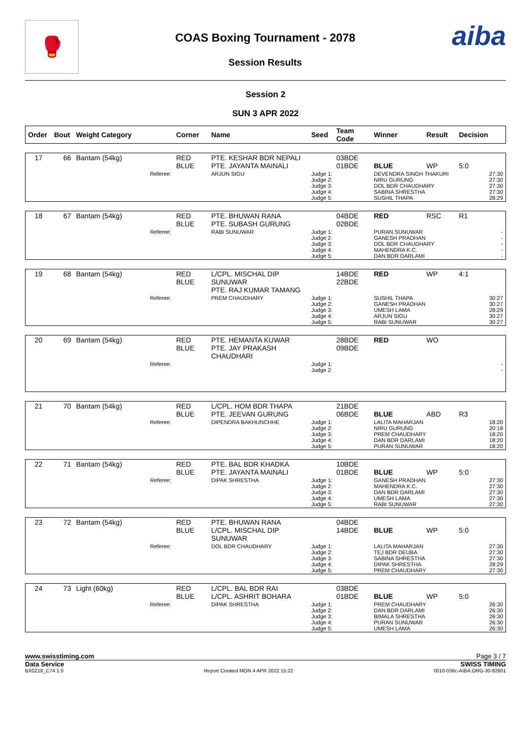🥊
COAS Boxing Tournament - 2078
Session Results
aiba
Session 2
SUN 3 APR 2022
| Order | Bout | Weight Category | Corner | Name | Seed | Team Code | Winner | Result | Decision |
| --- | --- | --- | --- | --- | --- | --- | --- | --- | --- |
| 17 | 66 | Bantam (54kg) | RED BLUE | PTE. KESHAR BDR NEPALI PTE. JAYANTA MAINALI | | 03BDE 01BDE | BLUE | WP | 5:0 |
| | | Referee: | | ARJUN SIGU | Judge 1: Judge 2: Judge 3: Judge 4: Judge 5: | | DEVENDRA SINGH THAKURI NIRU GURUNG DOL BDR CHAUDHARY SABINA SHRESTHA SUSHIL THAPA | | 27:30 27:30 27:30 27:30 28:29 |
| 18 | 67 | Bantam (54kg) | RED BLUE | PTE. BHUWAN RANA PTE. SUBASH GURUNG | | 04BDE 02BDE | RED | RSC | R1 |
| | | Referee: | | RABI SUNUWAR | Judge 1: Judge 2: Judge 3: Judge 4: Judge 5: | | PURAN SUNUWAR GANESH PRADHAN DOL BDR CHAUDHARY MAHENDRA K.C. DAN BDR DARLAMI | | - - - - - |
| 19 | 68 | Bantam (54kg) | RED BLUE | L/CPL. MISCHAL DIP SUNUWAR PTE. RAJ KUMAR TAMANG | | 14BDE 22BDE | RED | WP | 4:1 |
| | | Referee: | | PREM CHAUDHARY | Judge 1: Judge 2: Judge 3: Judge 4: Judge 5: | | SUSHIL THAPA GANESH PRADHAN UMESH LAMA ARJUN SIGU RABI SUNUWAR | | 30:27 30:27 28:29 30:27 30:27 |
| 20 | 69 | Bantam (54kg) | RED BLUE | PTE. HEMANTA KUWAR PTE. JAY PRAKASH CHAUDHARI | | 28BDE 09BDE | RED | WO | |
| | | Referee: | | | Judge 1: Judge 2: | | | | - - |
| 21 | 70 | Bantam (54kg) | RED BLUE | L/CPL. HOM BDR THAPA PTE. JEEVAN GURUNG | | 21BDE 06BDE | BLUE | ABD | R3 |
| | | Referee: | | DIPENDRA BAKHUNCHHE | Judge 1: Judge 2: Judge 3: Judge 4: Judge 5: | | LALITA MAHARJAN NIRU GURUNG PREM CHAUDHARY DAN BDR DARLAMI PURAN SUNUWAR | | 18:20 20:18 18:20 18:20 18:20 |
| 22 | 71 | Bantam (54kg) | RED BLUE | PTE. BAL BDR KHADKA PTE. JAYANTA MAINALI | | 10BDE 01BDE | BLUE | WP | 5:0 |
| | | Referee: | | DIPAK SHRESTHA | Judge 1: Judge 2: Judge 3: Judge 4: Judge 5: | | GANESH PRADHAN MAHENDRA K.C. DAN BDR DARLAMI UMESH LAMA RABI SUNUWAR | | 27:30 27:30 27:30 27:30 27:30 |
| 23 | 72 | Bantam (54kg) | RED BLUE | PTE. BHUWAN RANA L/CPL. MISCHAL DIP SUNUWAR | | 04BDE 14BDE | BLUE | WP | 5:0 |
| | | Referee: | | DOL BDR CHAUDHARY | Judge 1: Judge 2: Judge 3: Judge 4: Judge 5: | | LALITA MAHARJAN TEJ BDR DEUBA SABINA SHRESTHA DIPAK SHRESTHA PREM CHAUDHARY | | 27:30 27:30 27:30 28:29 27:30 |
| 24 | 73 | Light (60kg) | RED BLUE | L/CPL. BAL BDR RAI L/CPL. ASHRIT BOHARA | | 03BDE 01BDE | BLUE | WP | 5:0 |
| | | Referee: | | DIPAK SHRESTHA | Judge 1: Judge 2: Judge 3: Judge 4: Judge 5: | | PREM CHAUDHARY DAN BDR DARLAMI BIMALA SHRESTHA PURAN SUNUWAR UMESH LAMA | | 26:30 26:30 26:30 26:30 26:30 |
www.swisstiming.com Page 3 / 7
Data Service SWISS TIMING
BX0Z18_C74 1.0 Report Created MON 4 APR 2022 15:22 0010-036c-AIBA.ORG-30-82601